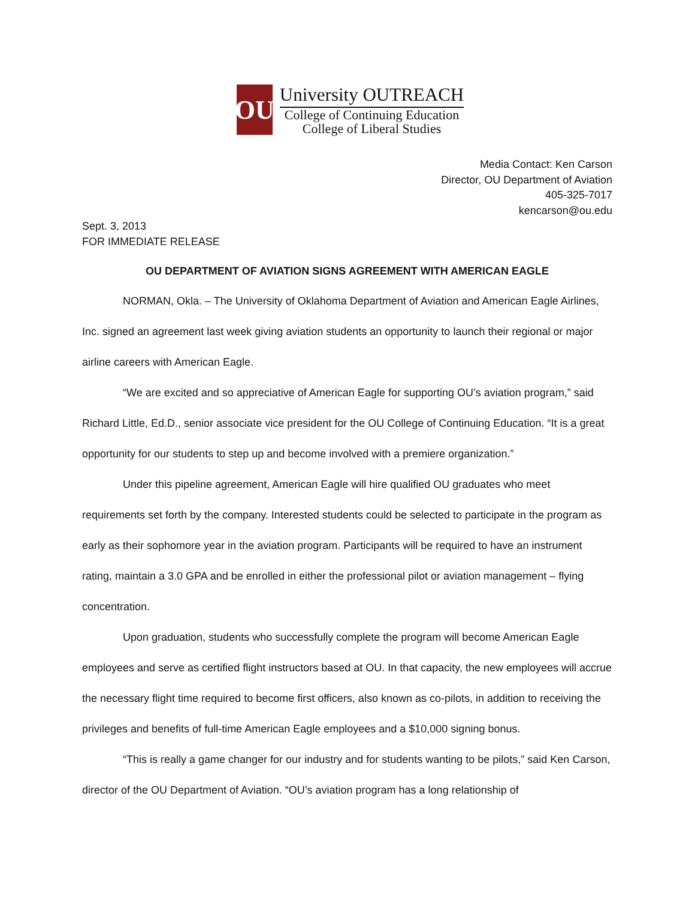OU
University OUTREACH
College of Continuing Education
College of Liberal Studies
Media Contact: Ken Carson
Director, OU Department of Aviation
405-325-7017
kencarson@ou.edu
Sept. 3, 2013
FOR IMMEDIATE RELEASE
OU DEPARTMENT OF AVIATION SIGNS AGREEMENT WITH AMERICAN EAGLE
NORMAN, Okla. – The University of Oklahoma Department of Aviation and American Eagle Airlines, Inc. signed an agreement last week giving aviation students an opportunity to launch their regional or major airline careers with American Eagle.
“We are excited and so appreciative of American Eagle for supporting OU’s aviation program,” said Richard Little, Ed.D., senior associate vice president for the OU College of Continuing Education. “It is a great opportunity for our students to step up and become involved with a premiere organization.”
Under this pipeline agreement, American Eagle will hire qualified OU graduates who meet requirements set forth by the company. Interested students could be selected to participate in the program as early as their sophomore year in the aviation program. Participants will be required to have an instrument rating, maintain a 3.0 GPA and be enrolled in either the professional pilot or aviation management – flying concentration.
Upon graduation, students who successfully complete the program will become American Eagle employees and serve as certified flight instructors based at OU. In that capacity, the new employees will accrue the necessary flight time required to become first officers, also known as co-pilots, in addition to receiving the privileges and benefits of full-time American Eagle employees and a $10,000 signing bonus.
“This is really a game changer for our industry and for students wanting to be pilots,” said Ken Carson, director of the OU Department of Aviation. “OU’s aviation program has a long relationship of